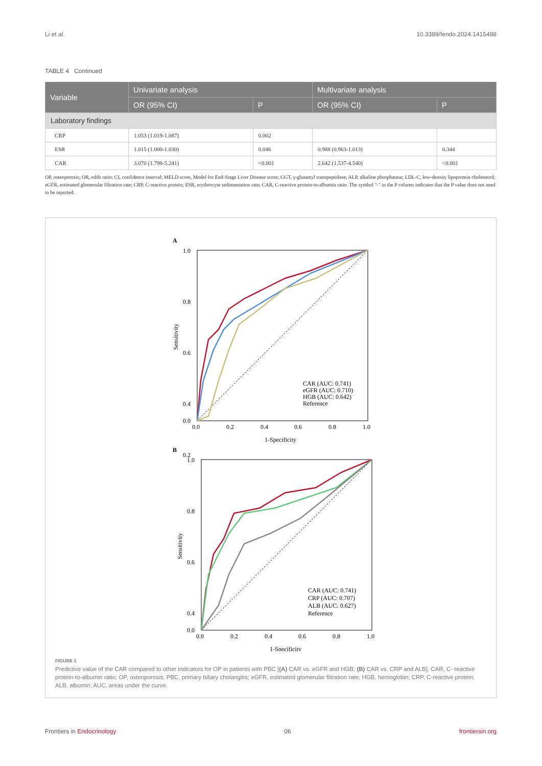Li et al. 10.3389/fendo.2024.1415488
TABLE 4 Continued
| Variable | Univariate analysis | | Multivariate analysis | |
| --- | --- | --- | --- | --- |
| | OR (95% CI) | P | OR (95% CI) | P |
| Laboratory findings | | | | |
| CRP | 1.053 (1.019-1.087) | 0.002 | | |
| ESR | 1.015 (1.000-1.030) | 0.046 | 0.988 (0.963-1.013) | 0.344 |
| CAR | 3.070 (1.798-5.241) | <0.001 | 2.642 (1.537-4.540) | <0.001 |
OP, osteoporosis; OR, odds ratio; CI, confidence interval; MELD score, Model for End-Stage Liver Disease score; GGT, γ-glutamyl transpeptidase; ALP, alkaline phosphatase; LDL-C, low-density lipoprotein cholesterol; eGFR, estimated glomerular filtration rate; CRP, C-reactive protein; ESR, erythrocyte sedimentation rate; CAR, C-reactive protein-to-albumin ratio. The symbol "-" in the P column indicates that the P value does not need to be reported.
A
1.0
0.8
0.6
0.4
0.2
0.0
0.0
0.2
0.4
0.6
0.8
1.0
1-Specificity
Sensitivity
CAR (AUC: 0.741)
eGFR (AUC: 0.710)
HGB (AUC: 0.642)
Reference
B
1.0
0.8
0.6
0.4
0.0
0.0
0.2
0.4
0.6
0.8
1.0
1-Specificity
Sensitivity
CAR (AUC: 0.741)
CRP (AUC: 0.707)
ALB (AUC: 0.627)
Reference
FIGURE 1
Predictive value of the CAR compared to other indicators for OP in patients with PBC [(A) CAR vs. eGFR and HGB; (B) CAR vs. CRP and ALB]. CAR, C- reactive protein-to-albumin ratio; OP, osteoporosis; PBC, primary biliary cholangitis; eGFR, estimated glomerular filtration rate; HGB, hemoglobin; CRP, C-reactive protein; ALB, albumin; AUC, areas under the curve.
Frontiers in Endocrinology 06 frontiersin.org